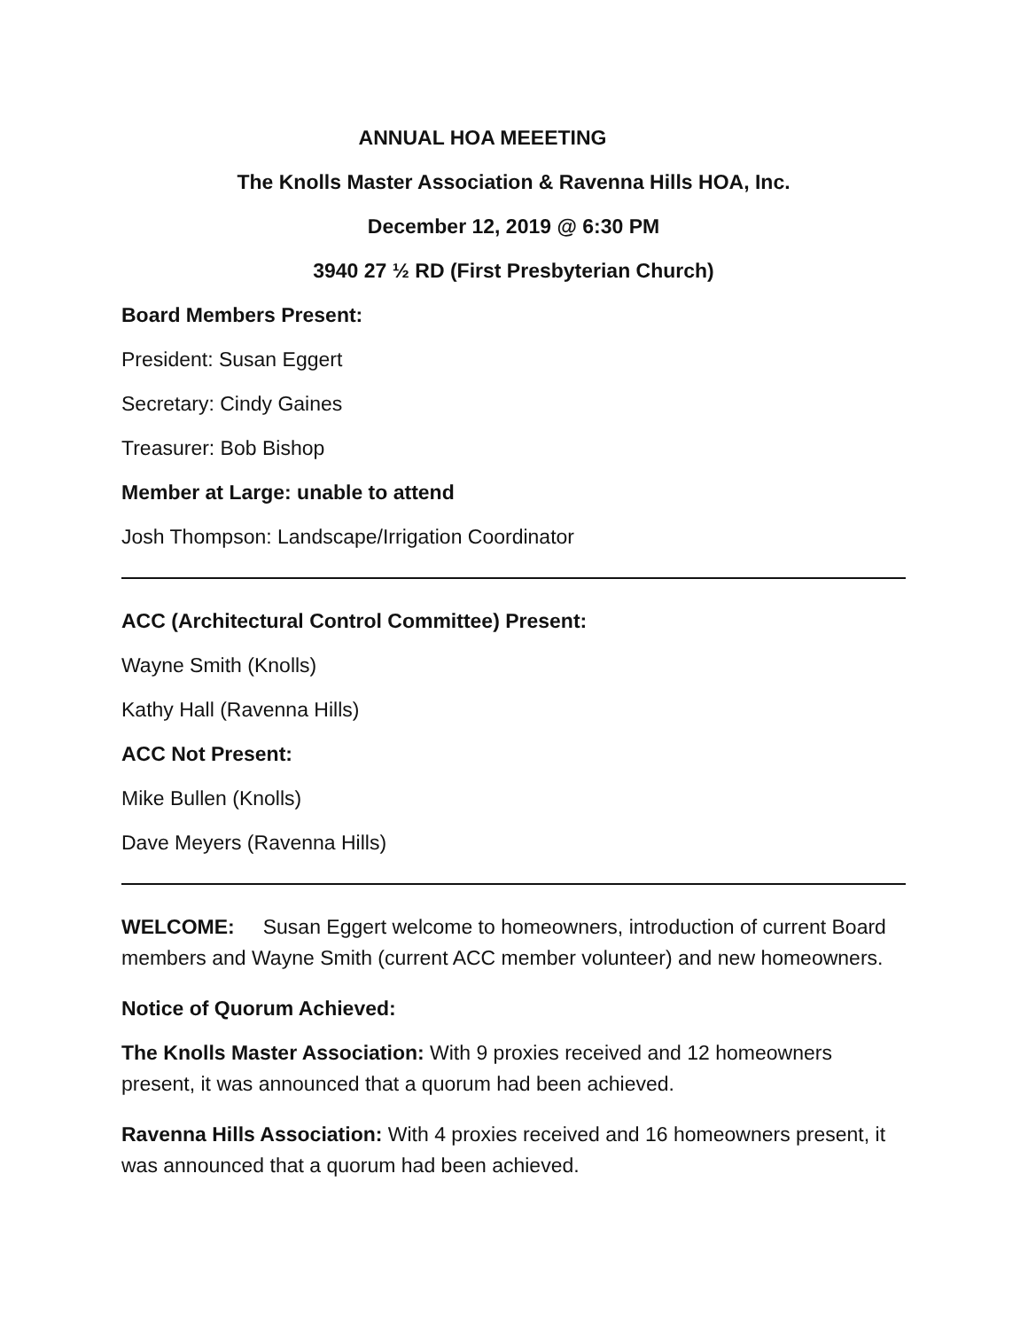ANNUAL HOA MEEETING
The Knolls Master Association & Ravenna Hills HOA, Inc.
December 12, 2019 @ 6:30 PM
3940 27 ½ RD (First Presbyterian Church)
Board Members Present:
President: Susan Eggert
Secretary: Cindy Gaines
Treasurer: Bob Bishop
Member at Large: unable to attend
Josh Thompson: Landscape/Irrigation Coordinator
ACC (Architectural Control Committee) Present:
Wayne Smith (Knolls)
Kathy Hall (Ravenna Hills)
ACC Not Present:
Mike Bullen (Knolls)
Dave Meyers (Ravenna Hills)
WELCOME: Susan Eggert welcome to homeowners, introduction of current Board members and Wayne Smith (current ACC member volunteer) and new homeowners.
Notice of Quorum Achieved:
The Knolls Master Association: With 9 proxies received and 12 homeowners present, it was announced that a quorum had been achieved.
Ravenna Hills Association: With 4 proxies received and 16 homeowners present, it was announced that a quorum had been achieved.